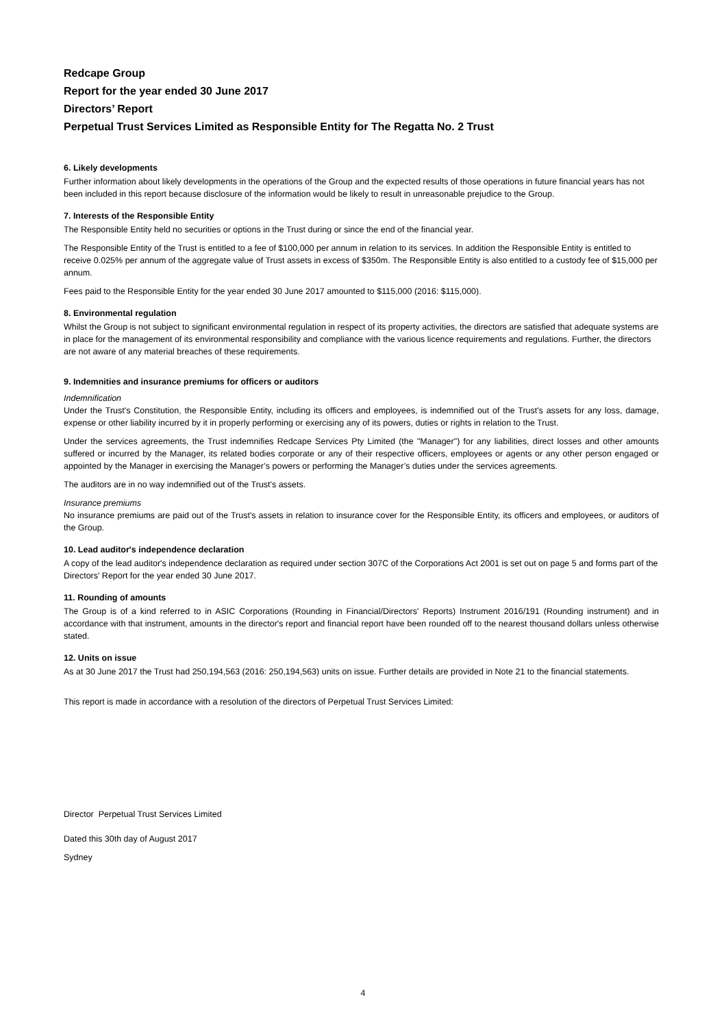Redcape Group
Report for the year ended 30 June 2017
Directors’ Report
Perpetual Trust Services Limited as Responsible Entity for The Regatta No. 2 Trust
6. Likely developments
Further information about likely developments in the operations of the Group and the expected results of those operations in future financial years has not been included in this report because disclosure of the information would be likely to result in unreasonable prejudice to the Group.
7. Interests of the Responsible Entity
The Responsible Entity held no securities or options in the Trust during or since the end of the financial year.
The Responsible Entity of the Trust is entitled to a fee of $100,000 per annum in relation to its services. In addition the Responsible Entity is entitled to receive 0.025% per annum of the aggregate value of Trust assets in excess of $350m. The Responsible Entity is also entitled to a custody fee of $15,000 per annum.
Fees paid to the Responsible Entity for the year ended 30 June 2017 amounted to $115,000 (2016: $115,000).
8. Environmental regulation
Whilst the Group is not subject to significant environmental regulation in respect of its property activities, the directors are satisfied that adequate systems are in place for the management of its environmental responsibility and compliance with the various licence requirements and regulations. Further, the directors are not aware of any material breaches of these requirements.
9. Indemnities and insurance premiums for officers or auditors
Indemnification
Under the Trust's Constitution, the Responsible Entity, including its officers and employees, is indemnified out of the Trust's assets for any loss, damage, expense or other liability incurred by it in properly performing or exercising any of its powers, duties or rights in relation to the Trust.
Under the services agreements, the Trust indemnifies Redcape Services Pty Limited (the "Manager") for any liabilities, direct losses and other amounts suffered or incurred by the Manager, its related bodies corporate or any of their respective officers, employees or agents or any other person engaged or appointed by the Manager in exercising the Manager’s powers or performing the Manager’s duties under the services agreements.
The auditors are in no way indemnified out of the Trust's assets.
Insurance premiums
No insurance premiums are paid out of the Trust's assets in relation to insurance cover for the Responsible Entity, its officers and employees, or auditors of the Group.
10. Lead auditor's independence declaration
A copy of the lead auditor's independence declaration as required under section 307C of the Corporations Act 2001 is set out on page 5 and forms part of the Directors' Report for the year ended 30 June 2017.
11. Rounding of amounts
The Group is of a kind referred to in ASIC Corporations (Rounding in Financial/Directors' Reports) Instrument 2016/191 (Rounding instrument) and in accordance with that instrument, amounts in the director's report and financial report have been rounded off to the nearest thousand dollars unless otherwise stated.
12. Units on issue
As at 30 June 2017 the Trust had 250,194,563 (2016: 250,194,563) units on issue. Further details are provided in Note 21 to the financial statements.
This report is made in accordance with a resolution of the directors of Perpetual Trust Services Limited:
Director Perpetual Trust Services Limited
Dated this 30th day of August 2017
Sydney
4